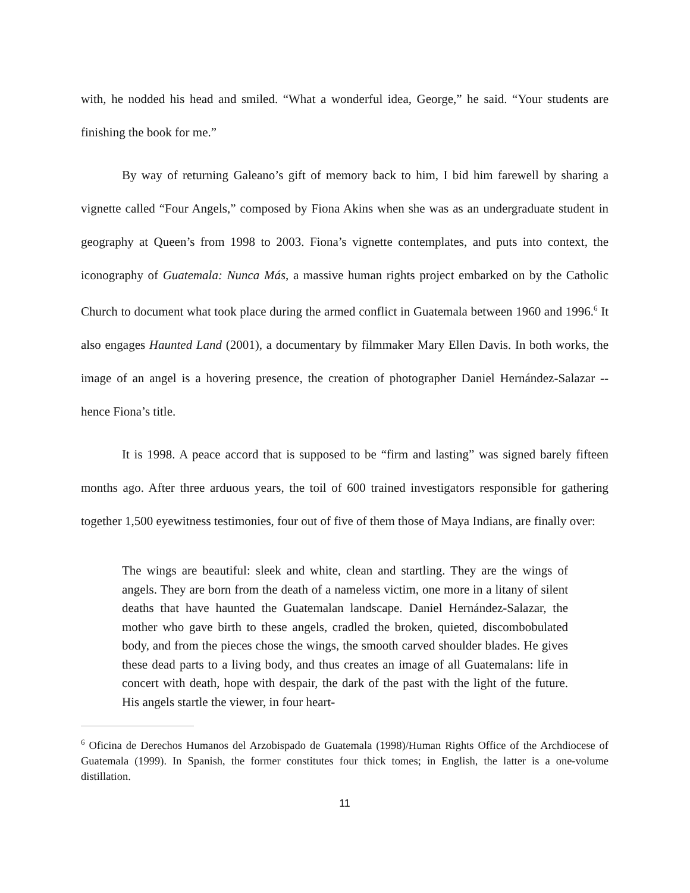with, he nodded his head and smiled. “What a wonderful idea, George,” he said. “Your students are finishing the book for me.”
By way of returning Galeano’s gift of memory back to him, I bid him farewell by sharing a vignette called “Four Angels,” composed by Fiona Akins when she was as an undergraduate student in geography at Queen’s from 1998 to 2003. Fiona’s vignette contemplates, and puts into context, the iconography of Guatemala: Nunca Más, a massive human rights project embarked on by the Catholic Church to document what took place during the armed conflict in Guatemala between 1960 and 1996.<sup>6</sup> It also engages Haunted Land (2001), a documentary by filmmaker Mary Ellen Davis. In both works, the image of an angel is a hovering presence, the creation of photographer Daniel Hernández-Salazar -- hence Fiona’s title.
It is 1998. A peace accord that is supposed to be “firm and lasting” was signed barely fifteen months ago. After three arduous years, the toil of 600 trained investigators responsible for gathering together 1,500 eyewitness testimonies, four out of five of them those of Maya Indians, are finally over:
The wings are beautiful: sleek and white, clean and startling. They are the wings of angels. They are born from the death of a nameless victim, one more in a litany of silent deaths that have haunted the Guatemalan landscape. Daniel Hernández-Salazar, the mother who gave birth to these angels, cradled the broken, quieted, discombobulated body, and from the pieces chose the wings, the smooth carved shoulder blades. He gives these dead parts to a living body, and thus creates an image of all Guatemalans: life in concert with death, hope with despair, the dark of the past with the light of the future. His angels startle the viewer, in four heart-
<sup>6</sup> Oficina de Derechos Humanos del Arzobispado de Guatemala (1998)/Human Rights Office of the Archdiocese of Guatemala (1999). In Spanish, the former constitutes four thick tomes; in English, the latter is a one-volume distillation.
11